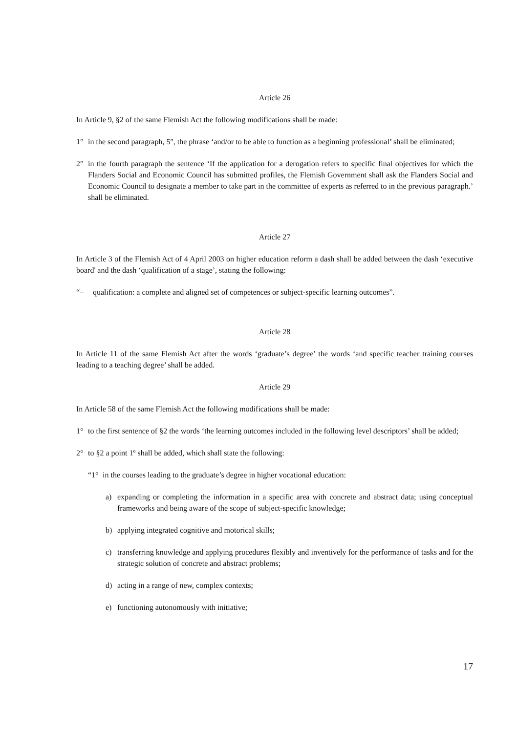Article 26
In Article 9, §2 of the same Flemish Act the following modifications shall be made:
1° in the second paragraph, 5°, the phrase ‘and/or to be able to function as a beginning professional’ shall be eliminated;
2° in the fourth paragraph the sentence ‘If the application for a derogation refers to specific final objectives for which the Flanders Social and Economic Council has submitted profiles, the Flemish Government shall ask the Flanders Social and Economic Council to designate a member to take part in the committee of experts as referred to in the previous paragraph.’ shall be eliminated.
Article 27
In Article 3 of the Flemish Act of 4 April 2003 on higher education reform a dash shall be added between the dash ‘executive board' and the dash ‘qualification of a stage’, stating the following:
“– qualification: a complete and aligned set of competences or subject-specific learning outcomes”.
Article 28
In Article 11 of the same Flemish Act after the words ‘graduate’s degree’ the words ‘and specific teacher training courses leading to a teaching degree’ shall be added.
Article 29
In Article 58 of the same Flemish Act the following modifications shall be made:
1° to the first sentence of §2 the words ‘the learning outcomes included in the following level descriptors’ shall be added;
2° to §2 a point 1º shall be added, which shall state the following:
“1° in the courses leading to the graduate’s degree in higher vocational education:
a) expanding or completing the information in a specific area with concrete and abstract data; using conceptual frameworks and being aware of the scope of subject-specific knowledge;
b) applying integrated cognitive and motorical skills;
c) transferring knowledge and applying procedures flexibly and inventively for the performance of tasks and for the strategic solution of concrete and abstract problems;
d) acting in a range of new, complex contexts;
e) functioning autonomously with initiative;
17